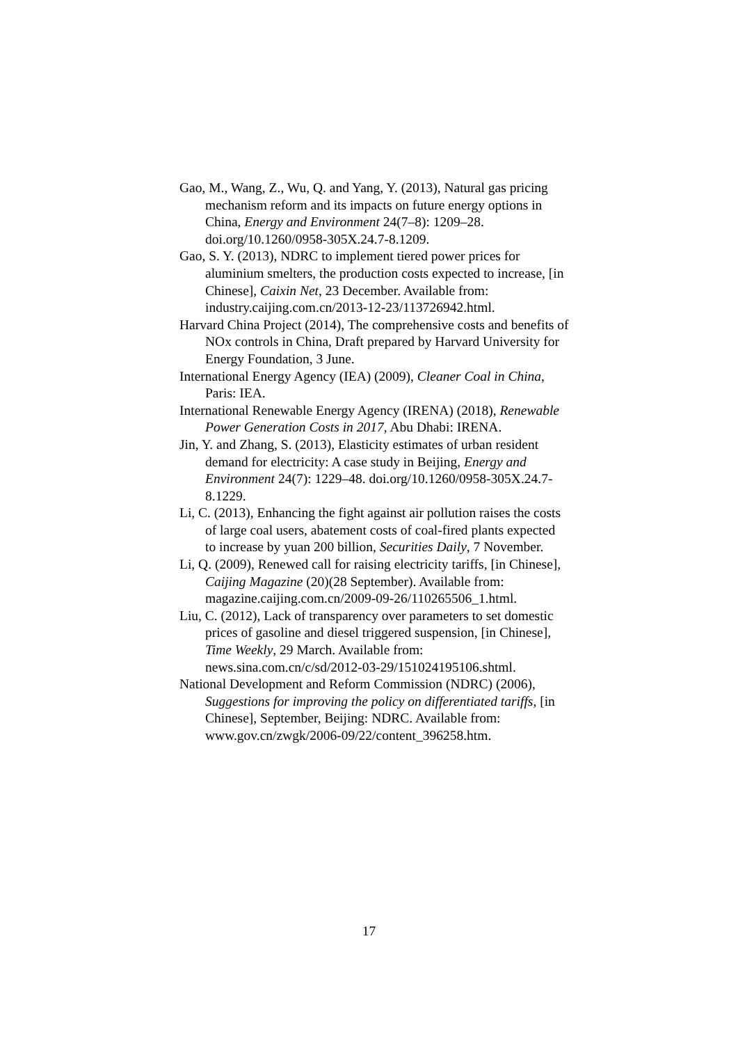Gao, M., Wang, Z., Wu, Q. and Yang, Y. (2013), Natural gas pricing mechanism reform and its impacts on future energy options in China, Energy and Environment 24(7–8): 1209–28. doi.org/10.1260/0958-305X.24.7-8.1209.
Gao, S. Y. (2013), NDRC to implement tiered power prices for aluminium smelters, the production costs expected to increase, [in Chinese], Caixin Net, 23 December. Available from: industry.caijing.com.cn/2013-12-23/113726942.html.
Harvard China Project (2014), The comprehensive costs and benefits of NOx controls in China, Draft prepared by Harvard University for Energy Foundation, 3 June.
International Energy Agency (IEA) (2009), Cleaner Coal in China, Paris: IEA.
International Renewable Energy Agency (IRENA) (2018), Renewable Power Generation Costs in 2017, Abu Dhabi: IRENA.
Jin, Y. and Zhang, S. (2013), Elasticity estimates of urban resident demand for electricity: A case study in Beijing, Energy and Environment 24(7): 1229–48. doi.org/10.1260/0958-305X.24.7-8.1229.
Li, C. (2013), Enhancing the fight against air pollution raises the costs of large coal users, abatement costs of coal-fired plants expected to increase by yuan 200 billion, Securities Daily, 7 November.
Li, Q. (2009), Renewed call for raising electricity tariffs, [in Chinese], Caijing Magazine (20)(28 September). Available from: magazine.caijing.com.cn/2009-09-26/110265506_1.html.
Liu, C. (2012), Lack of transparency over parameters to set domestic prices of gasoline and diesel triggered suspension, [in Chinese], Time Weekly, 29 March. Available from: news.sina.com.cn/c/sd/2012-03-29/151024195106.shtml.
National Development and Reform Commission (NDRC) (2006), Suggestions for improving the policy on differentiated tariffs, [in Chinese], September, Beijing: NDRC. Available from: www.gov.cn/zwgk/2006-09/22/content_396258.htm.
17